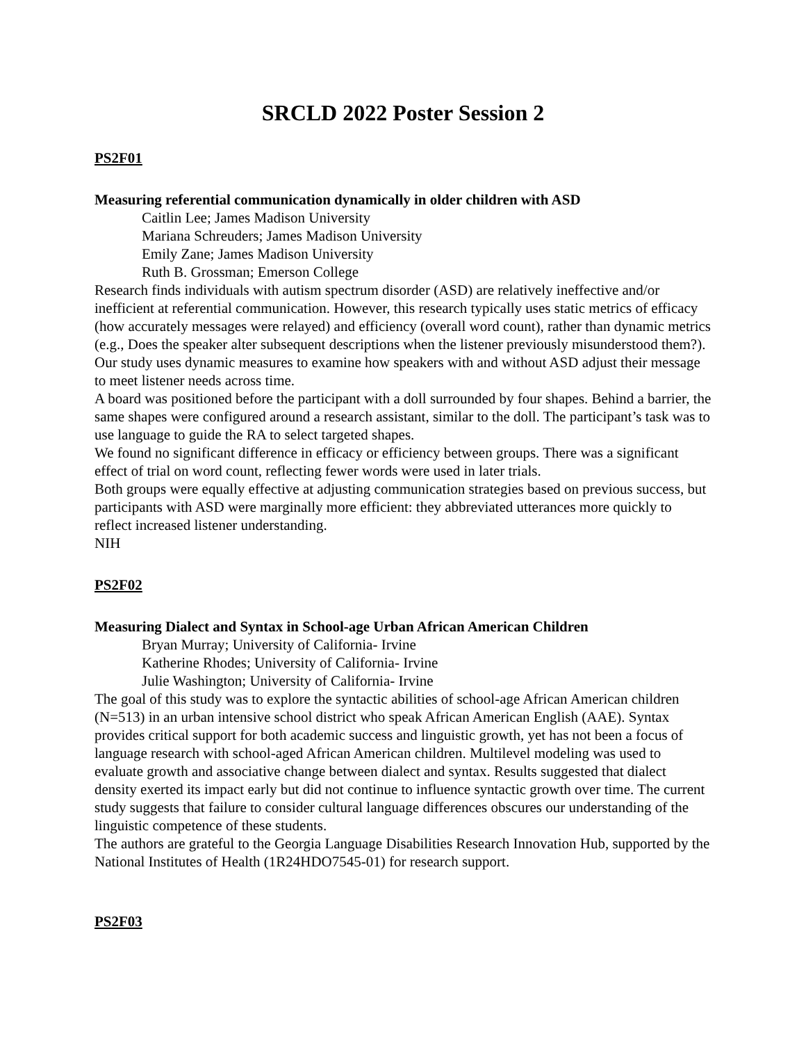SRCLD 2022 Poster Session 2
PS2F01
Measuring referential communication dynamically in older children with ASD
Caitlin Lee; James Madison University
Mariana Schreuders; James Madison University
Emily Zane; James Madison University
Ruth B. Grossman; Emerson College
Research finds individuals with autism spectrum disorder (ASD) are relatively ineffective and/or inefficient at referential communication. However, this research typically uses static metrics of efficacy (how accurately messages were relayed) and efficiency (overall word count), rather than dynamic metrics (e.g., Does the speaker alter subsequent descriptions when the listener previously misunderstood them?). Our study uses dynamic measures to examine how speakers with and without ASD adjust their message to meet listener needs across time.
A board was positioned before the participant with a doll surrounded by four shapes. Behind a barrier, the same shapes were configured around a research assistant, similar to the doll. The participant’s task was to use language to guide the RA to select targeted shapes.
We found no significant difference in efficacy or efficiency between groups. There was a significant effect of trial on word count, reflecting fewer words were used in later trials.
Both groups were equally effective at adjusting communication strategies based on previous success, but participants with ASD were marginally more efficient: they abbreviated utterances more quickly to reflect increased listener understanding.
NIH
PS2F02
Measuring Dialect and Syntax in School-age Urban African American Children
Bryan Murray; University of California- Irvine
Katherine Rhodes; University of California- Irvine
Julie Washington; University of California- Irvine
The goal of this study was to explore the syntactic abilities of school-age African American children (N=513) in an urban intensive school district who speak African American English (AAE). Syntax provides critical support for both academic success and linguistic growth, yet has not been a focus of language research with school-aged African American children. Multilevel modeling was used to evaluate growth and associative change between dialect and syntax. Results suggested that dialect density exerted its impact early but did not continue to influence syntactic growth over time. The current study suggests that failure to consider cultural language differences obscures our understanding of the linguistic competence of these students.
The authors are grateful to the Georgia Language Disabilities Research Innovation Hub, supported by the National Institutes of Health (1R24HDO7545-01) for research support.
PS2F03